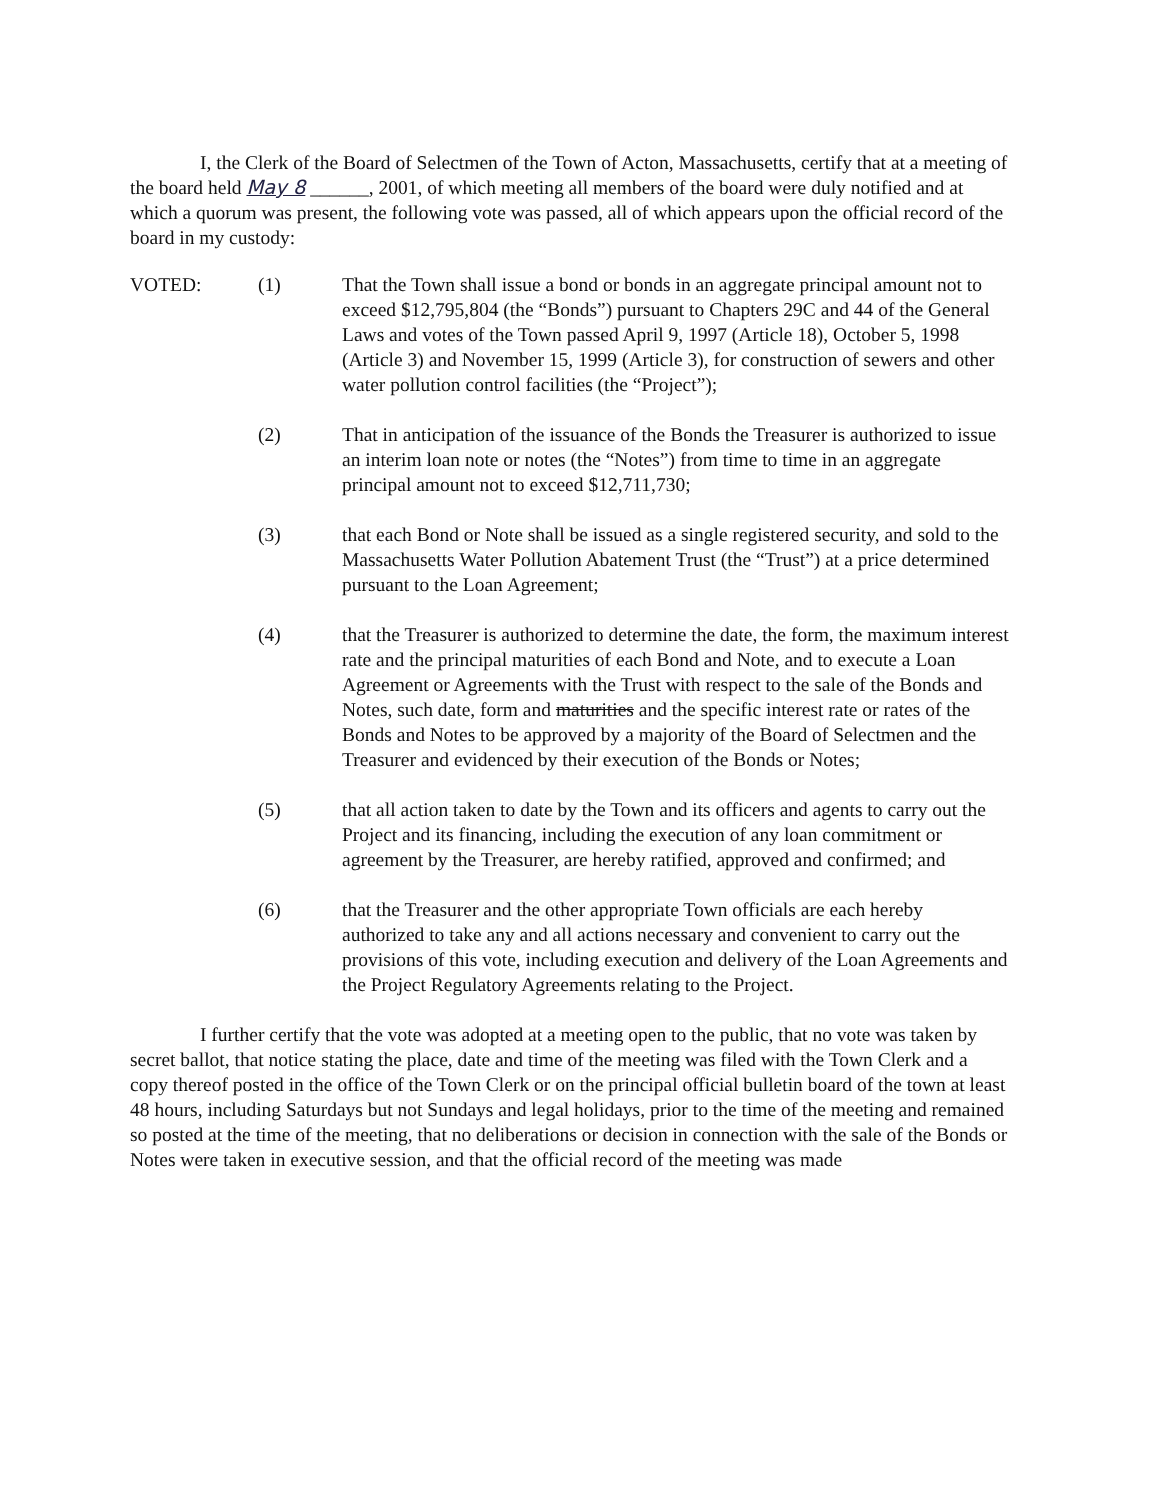I, the Clerk of the Board of Selectmen of the Town of Acton, Massachusetts, certify that at a meeting of the board held May 8 ______, 2001, of which meeting all members of the board were duly notified and at which a quorum was present, the following vote was passed, all of which appears upon the official record of the board in my custody:
VOTED: (1) That the Town shall issue a bond or bonds in an aggregate principal amount not to exceed $12,795,804 (the “Bonds”) pursuant to Chapters 29C and 44 of the General Laws and votes of the Town passed April 9, 1997 (Article 18), October 5, 1998 (Article 3) and November 15, 1999 (Article 3), for construction of sewers and other water pollution control facilities (the “Project”);
(2) That in anticipation of the issuance of the Bonds the Treasurer is authorized to issue an interim loan note or notes (the “Notes”) from time to time in an aggregate principal amount not to exceed $12,711,730;
(3) that each Bond or Note shall be issued as a single registered security, and sold to the Massachusetts Water Pollution Abatement Trust (the “Trust”) at a price determined pursuant to the Loan Agreement;
(4) that the Treasurer is authorized to determine the date, the form, the maximum interest rate and the principal maturities of each Bond and Note, and to execute a Loan Agreement or Agreements with the Trust with respect to the sale of the Bonds and Notes, such date, form and maturities and the specific interest rate or rates of the Bonds and Notes to be approved by a majority of the Board of Selectmen and the Treasurer and evidenced by their execution of the Bonds or Notes;
(5) that all action taken to date by the Town and its officers and agents to carry out the Project and its financing, including the execution of any loan commitment or agreement by the Treasurer, are hereby ratified, approved and confirmed; and
(6) that the Treasurer and the other appropriate Town officials are each hereby authorized to take any and all actions necessary and convenient to carry out the provisions of this vote, including execution and delivery of the Loan Agreements and the Project Regulatory Agreements relating to the Project.
I further certify that the vote was adopted at a meeting open to the public, that no vote was taken by secret ballot, that notice stating the place, date and time of the meeting was filed with the Town Clerk and a copy thereof posted in the office of the Town Clerk or on the principal official bulletin board of the town at least 48 hours, including Saturdays but not Sundays and legal holidays, prior to the time of the meeting and remained so posted at the time of the meeting, that no deliberations or decision in connection with the sale of the Bonds or Notes were taken in executive session, and that the official record of the meeting was made